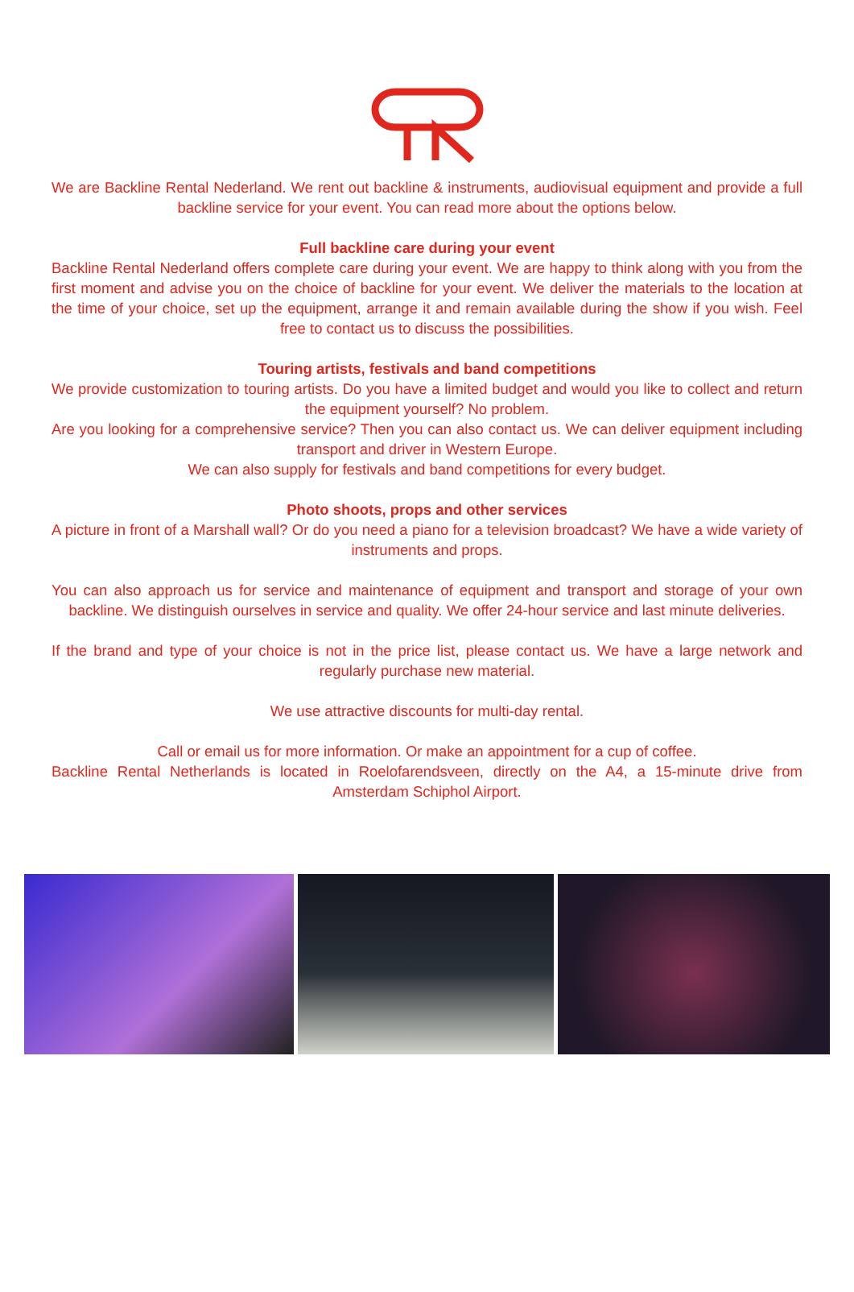We are Backline Rental Nederland. We rent out backline & instruments, audiovisual equipment and provide a full backline service for your event. You can read more about the options below.
Full backline care during your event
Backline Rental Nederland offers complete care during your event. We are happy to think along with you from the first moment and advise you on the choice of backline for your event. We deliver the materials to the location at the time of your choice, set up the equipment, arrange it and remain available during the show if you wish. Feel free to contact us to discuss the possibilities.
Touring artists, festivals and band competitions
We provide customization to touring artists. Do you have a limited budget and would you like to collect and return the equipment yourself? No problem.
Are you looking for a comprehensive service? Then you can also contact us. We can deliver equipment in­cluding transport and driver in Western Europe.
We can also supply for festivals and band competitions for every budget.
Photo shoots, props and other services
A picture in front of a Marshall wall? Or do you need a piano for a television broadcast? We have a wide variety of instruments and props.
You can also approach us for service and maintenance of equipment and transport and storage of your own backline. We distinguish ourselves in service and quality. We offer 24-hour service and last minute deliveries.
If the brand and type of your choice is not in the price list, please contact us. We have a large network and regularly purchase new material.
We use attractive discounts for multi-day rental.
Call or email us for more information. Or make an appointment for a cup of coffee.
Backline Rental Netherlands is located in Roelofarendsveen, directly on the A4, a 15-minute drive from Amsterdam Schiphol Airport.